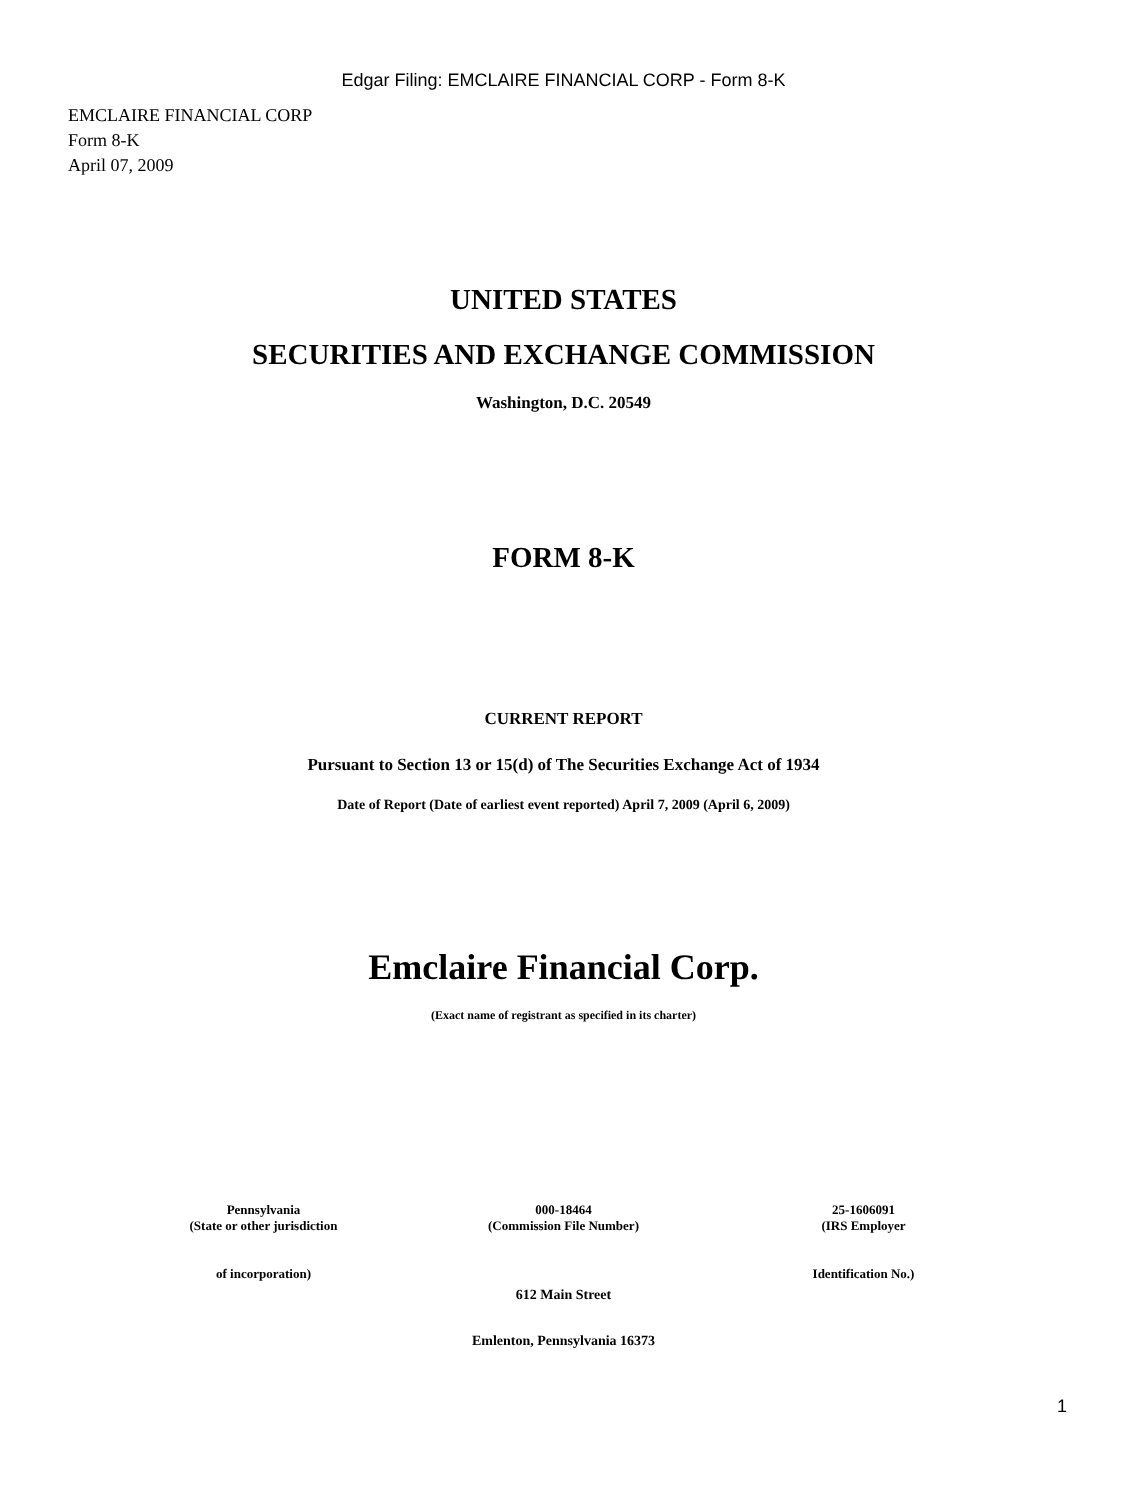Edgar Filing: EMCLAIRE FINANCIAL CORP - Form 8-K
EMCLAIRE FINANCIAL CORP
Form 8-K
April 07, 2009
UNITED STATES
SECURITIES AND EXCHANGE COMMISSION
Washington, D.C. 20549
FORM 8-K
CURRENT REPORT
Pursuant to Section 13 or 15(d) of The Securities Exchange Act of 1934
Date of Report (Date of earliest event reported) April 7, 2009 (April 6, 2009)
Emclaire Financial Corp.
(Exact name of registrant as specified in its charter)
| Pennsylvania (State or other jurisdiction of incorporation) | 000-18464 (Commission File Number) | 25-1606091 (IRS Employer Identification No.) |
612 Main Street
Emlenton, Pennsylvania 16373
1